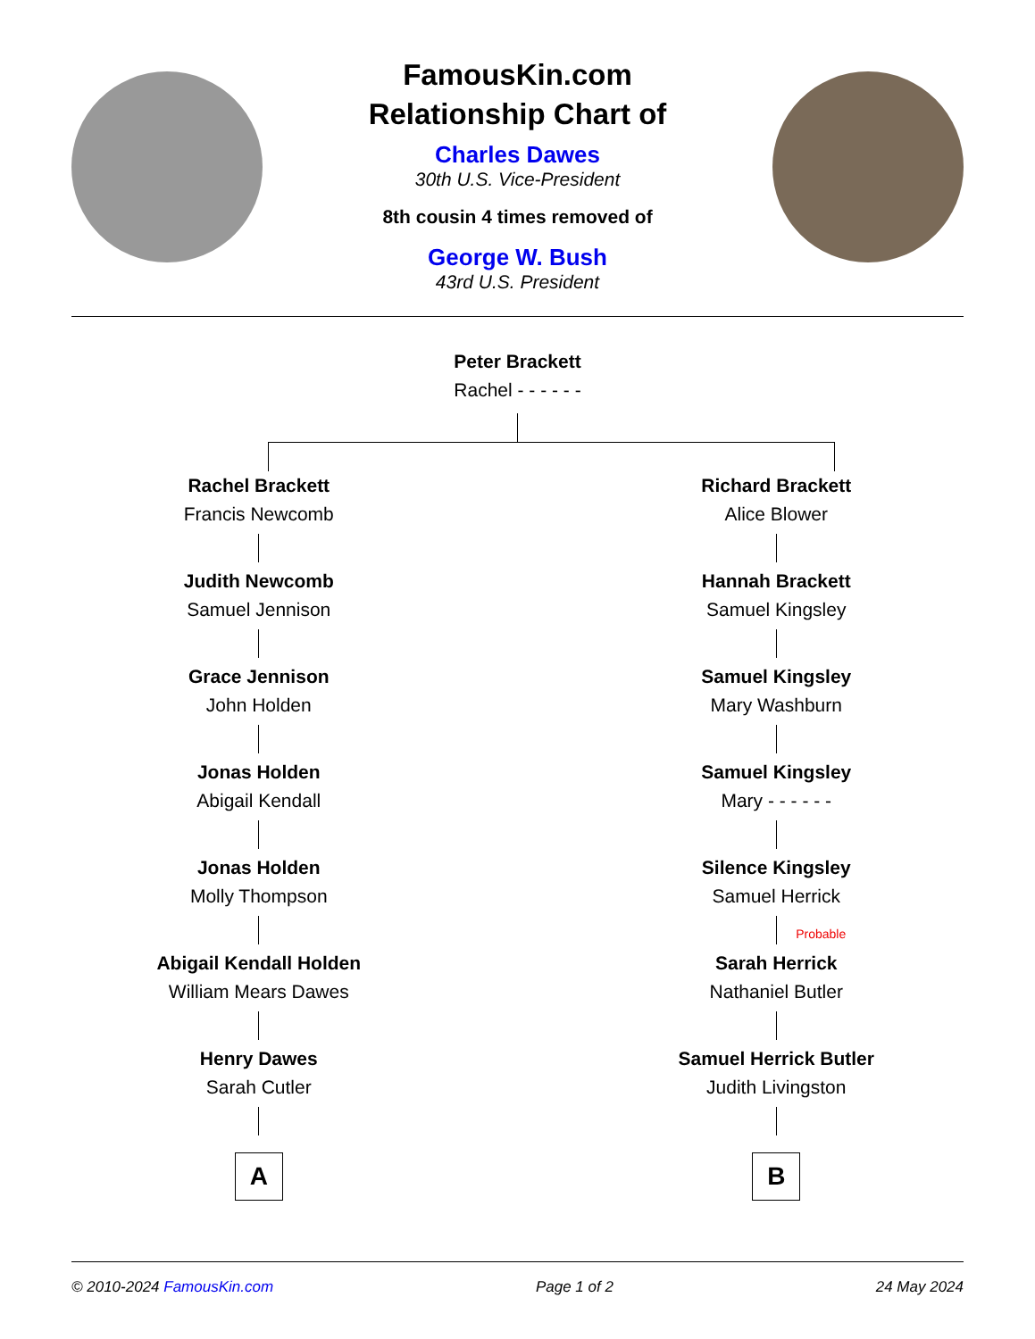FamousKin.com
Relationship Chart of
Charles Dawes
30th U.S. Vice-President
8th cousin 4 times removed of
George W. Bush
43rd U.S. President
Peter Brackett
Rachel - - - - - -
Rachel Brackett
Francis Newcomb
Judith Newcomb
Samuel Jennison
Grace Jennison
John Holden
Jonas Holden
Abigail Kendall
Jonas Holden
Molly Thompson
Abigail Kendall Holden
William Mears Dawes
Henry Dawes
Sarah Cutler
A
Richard Brackett
Alice Blower
Hannah Brackett
Samuel Kingsley
Samuel Kingsley
Mary Washburn
Samuel Kingsley
Mary - - - - - -
Silence Kingsley
Samuel Herrick
Probable
Sarah Herrick
Nathaniel Butler
Samuel Herrick Butler
Judith Livingston
B
© 2010-2024 FamousKin.com Page 1 of 2 24 May 2024